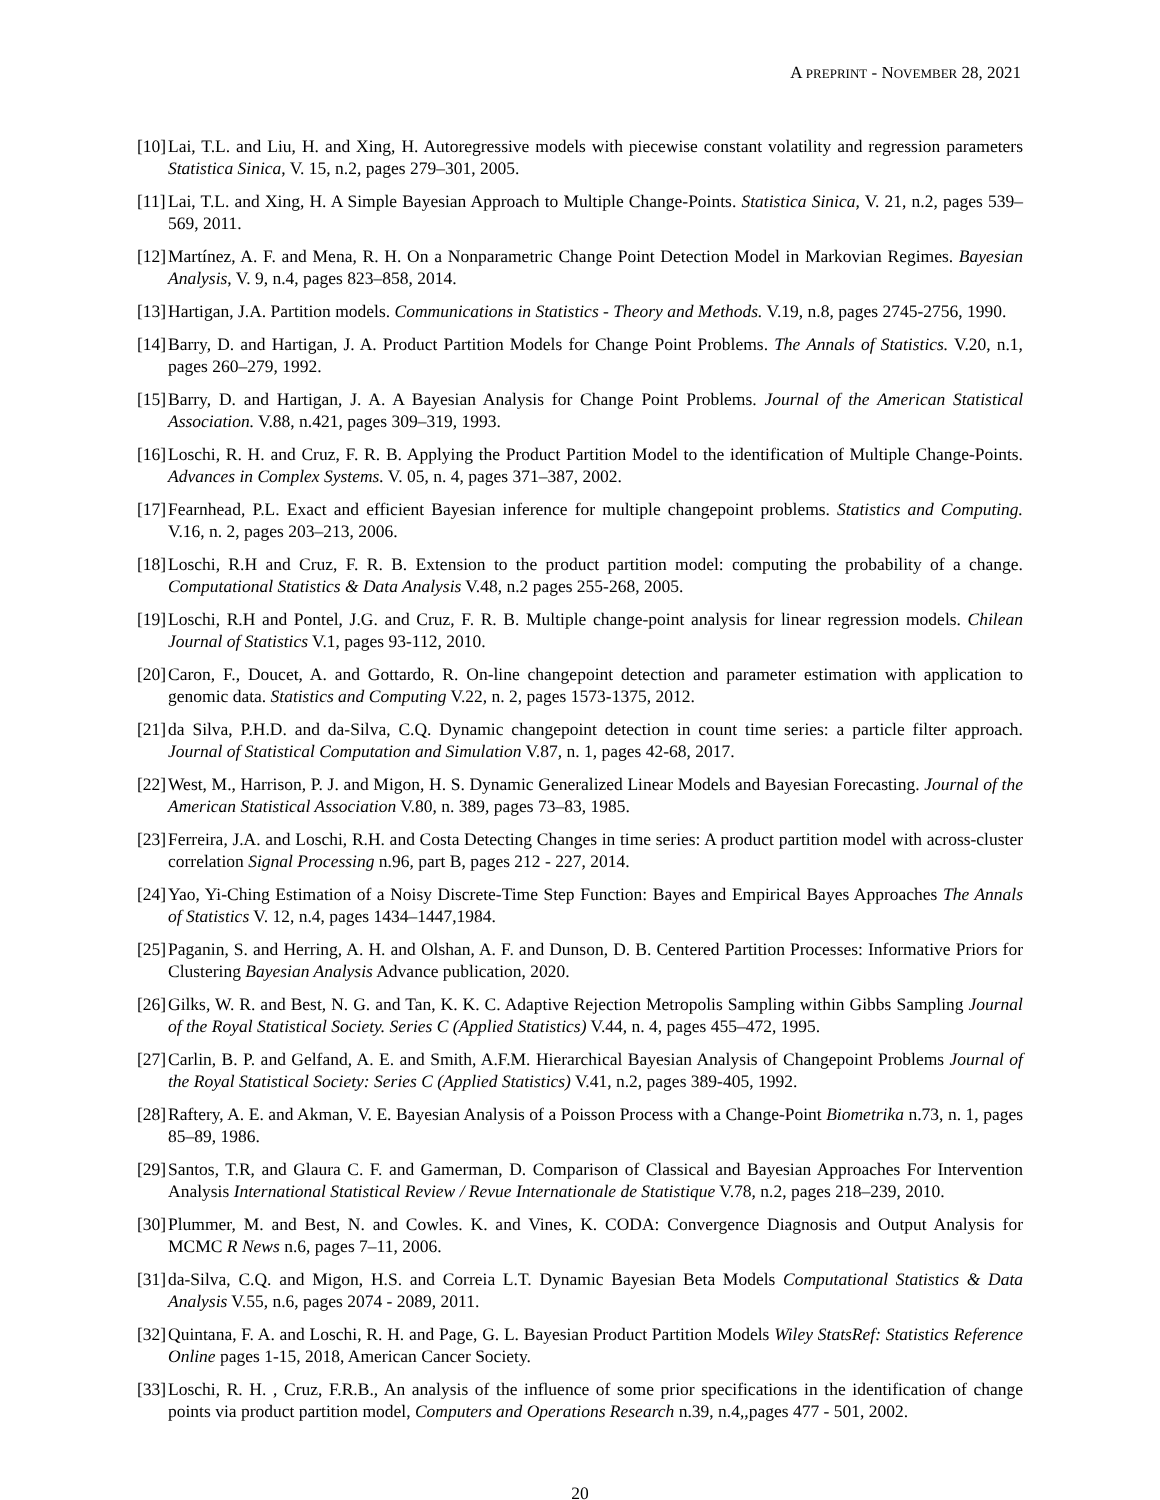A PREPRINT - NOVEMBER 28, 2021
[10] Lai, T.L. and Liu, H. and Xing, H. Autoregressive models with piecewise constant volatility and regression parameters Statistica Sinica, V. 15, n.2, pages 279–301, 2005.
[11] Lai, T.L. and Xing, H. A Simple Bayesian Approach to Multiple Change-Points. Statistica Sinica, V. 21, n.2, pages 539–569, 2011.
[12] Martínez, A. F. and Mena, R. H. On a Nonparametric Change Point Detection Model in Markovian Regimes. Bayesian Analysis, V. 9, n.4, pages 823–858, 2014.
[13] Hartigan, J.A. Partition models. Communications in Statistics - Theory and Methods. V.19, n.8, pages 2745-2756, 1990.
[14] Barry, D. and Hartigan, J. A. Product Partition Models for Change Point Problems. The Annals of Statistics. V.20, n.1, pages 260–279, 1992.
[15] Barry, D. and Hartigan, J. A. A Bayesian Analysis for Change Point Problems. Journal of the American Statistical Association. V.88, n.421, pages 309–319, 1993.
[16] Loschi, R. H. and Cruz, F. R. B. Applying the Product Partition Model to the identification of Multiple Change-Points. Advances in Complex Systems. V. 05, n. 4, pages 371–387, 2002.
[17] Fearnhead, P.L. Exact and efficient Bayesian inference for multiple changepoint problems. Statistics and Computing. V.16, n. 2, pages 203–213, 2006.
[18] Loschi, R.H and Cruz, F. R. B. Extension to the product partition model: computing the probability of a change. Computational Statistics & Data Analysis V.48, n.2 pages 255-268, 2005.
[19] Loschi, R.H and Pontel, J.G. and Cruz, F. R. B. Multiple change-point analysis for linear regression models. Chilean Journal of Statistics V.1, pages 93-112, 2010.
[20] Caron, F., Doucet, A. and Gottardo, R. On-line changepoint detection and parameter estimation with application to genomic data. Statistics and Computing V.22, n. 2, pages 1573-1375, 2012.
[21] da Silva, P.H.D. and da-Silva, C.Q. Dynamic changepoint detection in count time series: a particle filter approach. Journal of Statistical Computation and Simulation V.87, n. 1, pages 42-68, 2017.
[22] West, M., Harrison, P. J. and Migon, H. S. Dynamic Generalized Linear Models and Bayesian Forecasting. Journal of the American Statistical Association V.80, n. 389, pages 73–83, 1985.
[23] Ferreira, J.A. and Loschi, R.H. and Costa Detecting Changes in time series: A product partition model with across-cluster correlation Signal Processing n.96, part B, pages 212 - 227, 2014.
[24] Yao, Yi-Ching Estimation of a Noisy Discrete-Time Step Function: Bayes and Empirical Bayes Approaches The Annals of Statistics V. 12, n.4, pages 1434–1447,1984.
[25] Paganin, S. and Herring, A. H. and Olshan, A. F. and Dunson, D. B. Centered Partition Processes: Informative Priors for Clustering Bayesian Analysis Advance publication, 2020.
[26] Gilks, W. R. and Best, N. G. and Tan, K. K. C. Adaptive Rejection Metropolis Sampling within Gibbs Sampling Journal of the Royal Statistical Society. Series C (Applied Statistics) V.44, n. 4, pages 455–472, 1995.
[27] Carlin, B. P. and Gelfand, A. E. and Smith, A.F.M. Hierarchical Bayesian Analysis of Changepoint Problems Journal of the Royal Statistical Society: Series C (Applied Statistics) V.41, n.2, pages 389-405, 1992.
[28] Raftery, A. E. and Akman, V. E. Bayesian Analysis of a Poisson Process with a Change-Point Biometrika n.73, n. 1, pages 85–89, 1986.
[29] Santos, T.R, and Glaura C. F. and Gamerman, D. Comparison of Classical and Bayesian Approaches For Intervention Analysis International Statistical Review / Revue Internationale de Statistique V.78, n.2, pages 218–239, 2010.
[30] Plummer, M. and Best, N. and Cowles. K. and Vines, K. CODA: Convergence Diagnosis and Output Analysis for MCMC R News n.6, pages 7–11, 2006.
[31] da-Silva, C.Q. and Migon, H.S. and Correia L.T. Dynamic Bayesian Beta Models Computational Statistics & Data Analysis V.55, n.6, pages 2074 - 2089, 2011.
[32] Quintana, F. A. and Loschi, R. H. and Page, G. L. Bayesian Product Partition Models Wiley StatsRef: Statistics Reference Online pages 1-15, 2018, American Cancer Society.
[33] Loschi, R. H. , Cruz, F.R.B., An analysis of the influence of some prior specifications in the identification of change points via product partition model, Computers and Operations Research n.39, n.4,,pages 477 - 501, 2002.
20